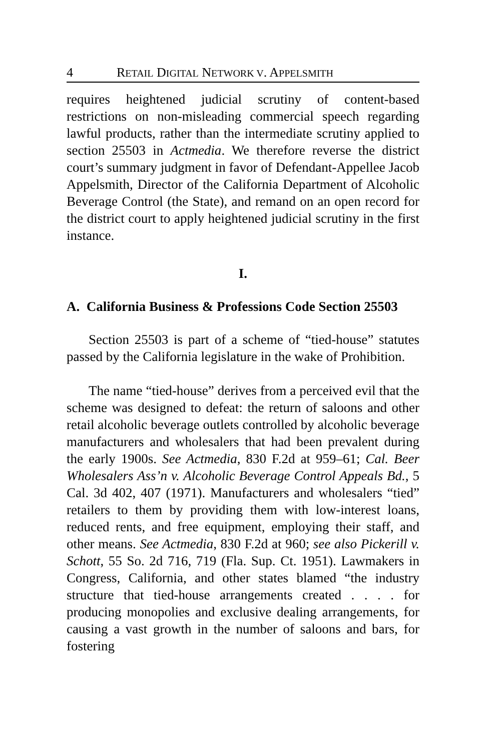4 RETAIL DIGITAL NETWORK V. APPELSMITH
requires heightened judicial scrutiny of content-based restrictions on non-misleading commercial speech regarding lawful products, rather than the intermediate scrutiny applied to section 25503 in Actmedia. We therefore reverse the district court’s summary judgment in favor of Defendant-Appellee Jacob Appelsmith, Director of the California Department of Alcoholic Beverage Control (the State), and remand on an open record for the district court to apply heightened judicial scrutiny in the first instance.
I.
A. California Business & Professions Code Section 25503
Section 25503 is part of a scheme of “tied-house” statutes passed by the California legislature in the wake of Prohibition.
The name “tied-house” derives from a perceived evil that the scheme was designed to defeat: the return of saloons and other retail alcoholic beverage outlets controlled by alcoholic beverage manufacturers and wholesalers that had been prevalent during the early 1900s. See Actmedia, 830 F.2d at 959–61; Cal. Beer Wholesalers Ass’n v. Alcoholic Beverage Control Appeals Bd., 5 Cal. 3d 402, 407 (1971). Manufacturers and wholesalers “tied” retailers to them by providing them with low-interest loans, reduced rents, and free equipment, employing their staff, and other means. See Actmedia, 830 F.2d at 960; see also Pickerill v. Schott, 55 So. 2d 716, 719 (Fla. Sup. Ct. 1951). Lawmakers in Congress, California, and other states blamed “the industry structure that tied-house arrangements created . . . . for producing monopolies and exclusive dealing arrangements, for causing a vast growth in the number of saloons and bars, for fostering